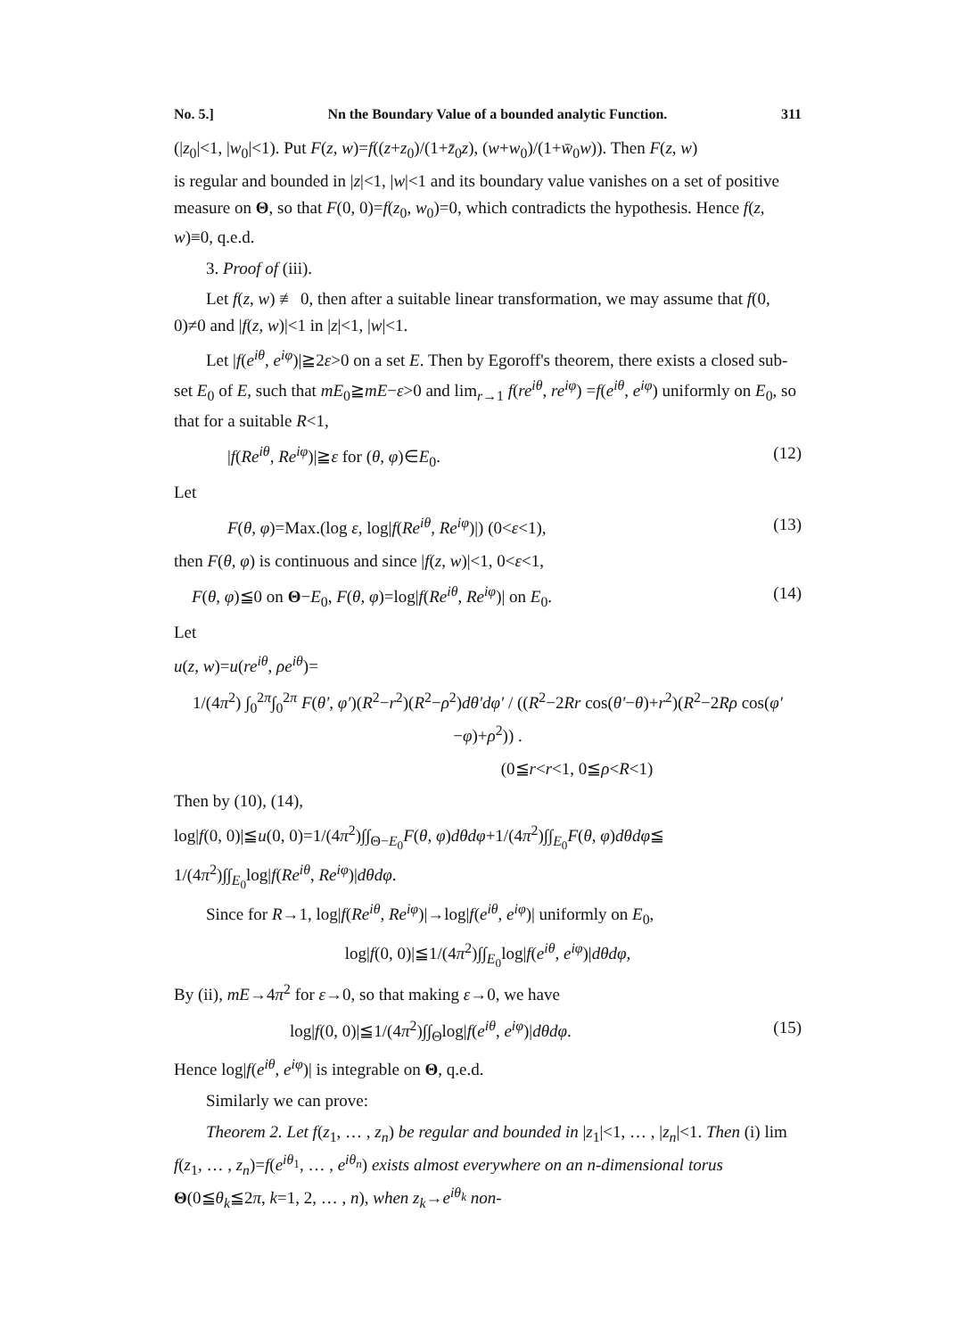No. 5.] Nn the Boundary Value of a bounded analytic Function. 311
(|z<sub>0</sub>|<1, |w<sub>0</sub>|<1). Put F(z, w)=f((z+z<sub>0</sub>)/(1+z̄<sub>0</sub>z), (w+w<sub>0</sub>)/(1+w̄<sub>0</sub>w)). Then F(z, w)
is regular and bounded in |z|<1, |w|<1 and its boundary value vanishes on a set of positive measure on Θ, so that F(0, 0)=f(z<sub>0</sub>, w<sub>0</sub>)=0, which contradicts the hypothesis. Hence f(z, w)≡0, q.e.d.
3. Proof of (iii).
Let f(z, w) ≢ 0, then after a suitable linear transformation, we may assume that f(0, 0)≠0 and |f(z, w)|<1 in |z|<1, |w|<1.
Let |f(e<sup>iθ</sup>, e<sup>iφ</sup>)|≧2ε>0 on a set E. Then by Egoroff's theorem, there exists a closed sub-set E<sub>0</sub> of E, such that mE<sub>0</sub>≧mE−ε>0 and lim<sub>r→1</sub> f(re<sup>iθ</sup>, re<sup>iφ</sup>) =f(e<sup>iθ</sup>, e<sup>iφ</sup>) uniformly on E<sub>0</sub>, so that for a suitable R<1,
|f(Re<sup>iθ</sup>, Re<sup>iφ</sup>)|≧ε for (θ, φ)∈E<sub>0</sub>. (12)
Let
F(θ, φ)=Max.(log ε, log|f(Re<sup>iθ</sup>, Re<sup>iφ</sup>)|) (0<ε<1), (13)
then F(θ, φ) is continuous and since |f(z, w)|<1, 0<ε<1,
F(θ, φ)≦0 on Θ−E<sub>0</sub>, F(θ, φ)=log|f(Re<sup>iθ</sup>, Re<sup>iφ</sup>)| on E<sub>0</sub>. (14)
Let
u(z, w)=u(re<sup>iθ</sup>, ρe<sup>iθ</sup>)=
1/(4π<sup>2</sup>) ∫<sub>0</sub><sup>2π</sup>∫<sub>0</sub><sup>2π</sup> F(θ′, φ′)(R<sup>2</sup>−r<sup>2</sup>)(R<sup>2</sup>−ρ<sup>2</sup>)dθ′dφ′ / ((R<sup>2</sup>−2Rr cos(θ′−θ)+r<sup>2</sup>)(R<sup>2</sup>−2Rρ cos(φ′−φ)+ρ<sup>2</sup>)) .
(0≦r<r<1, 0≦ρ<R<1)
Then by (10), (14),
log|f(0, 0)|≦u(0, 0)=1/(4π<sup>2</sup>)∫∫<sub>Θ−E<sub>0</sub></sub>F(θ, φ)dθdφ+1/(4π<sup>2</sup>)∫∫<sub>E<sub>0</sub></sub>F(θ, φ)dθdφ≦
1/(4π<sup>2</sup>)∫∫<sub>E<sub>0</sub></sub>log|f(Re<sup>iθ</sup>, Re<sup>iφ</sup>)|dθdφ.
Since for R→1, log|f(Re<sup>iθ</sup>, Re<sup>iφ</sup>)|→log|f(e<sup>iθ</sup>, e<sup>iφ</sup>)| uniformly on E<sub>0</sub>,
log|f(0, 0)|≦1/(4π<sup>2</sup>)∫∫<sub>E<sub>0</sub></sub>log|f(e<sup>iθ</sup>, e<sup>iφ</sup>)|dθdφ,
By (ii), mE→4π<sup>2</sup> for ε→0, so that making ε→0, we have
log|f(0, 0)|≦1/(4π<sup>2</sup>)∫∫<sub>Θ</sub>log|f(e<sup>iθ</sup>, e<sup>iφ</sup>)|dθdφ. (15)
Hence log|f(e<sup>iθ</sup>, e<sup>iφ</sup>)| is integrable on Θ, q.e.d.
Similarly we can prove:
Theorem 2. Let f(z<sub>1</sub>, … , z<sub>n</sub>) be regular and bounded in |z<sub>1</sub>|<1, … , |z<sub>n</sub>|<1. Then (i) lim f(z<sub>1</sub>, … , z<sub>n</sub>)=f(e<sup>iθ<sub>1</sub></sup>, … , e<sup>iθ<sub>n</sub></sup>) exists almost everywhere on an n-dimensional torus Θ(0≦θ<sub>k</sub>≦2π, k=1, 2, … , n), when z<sub>k</sub>→e<sup>iθ<sub>k</sub></sup> non-